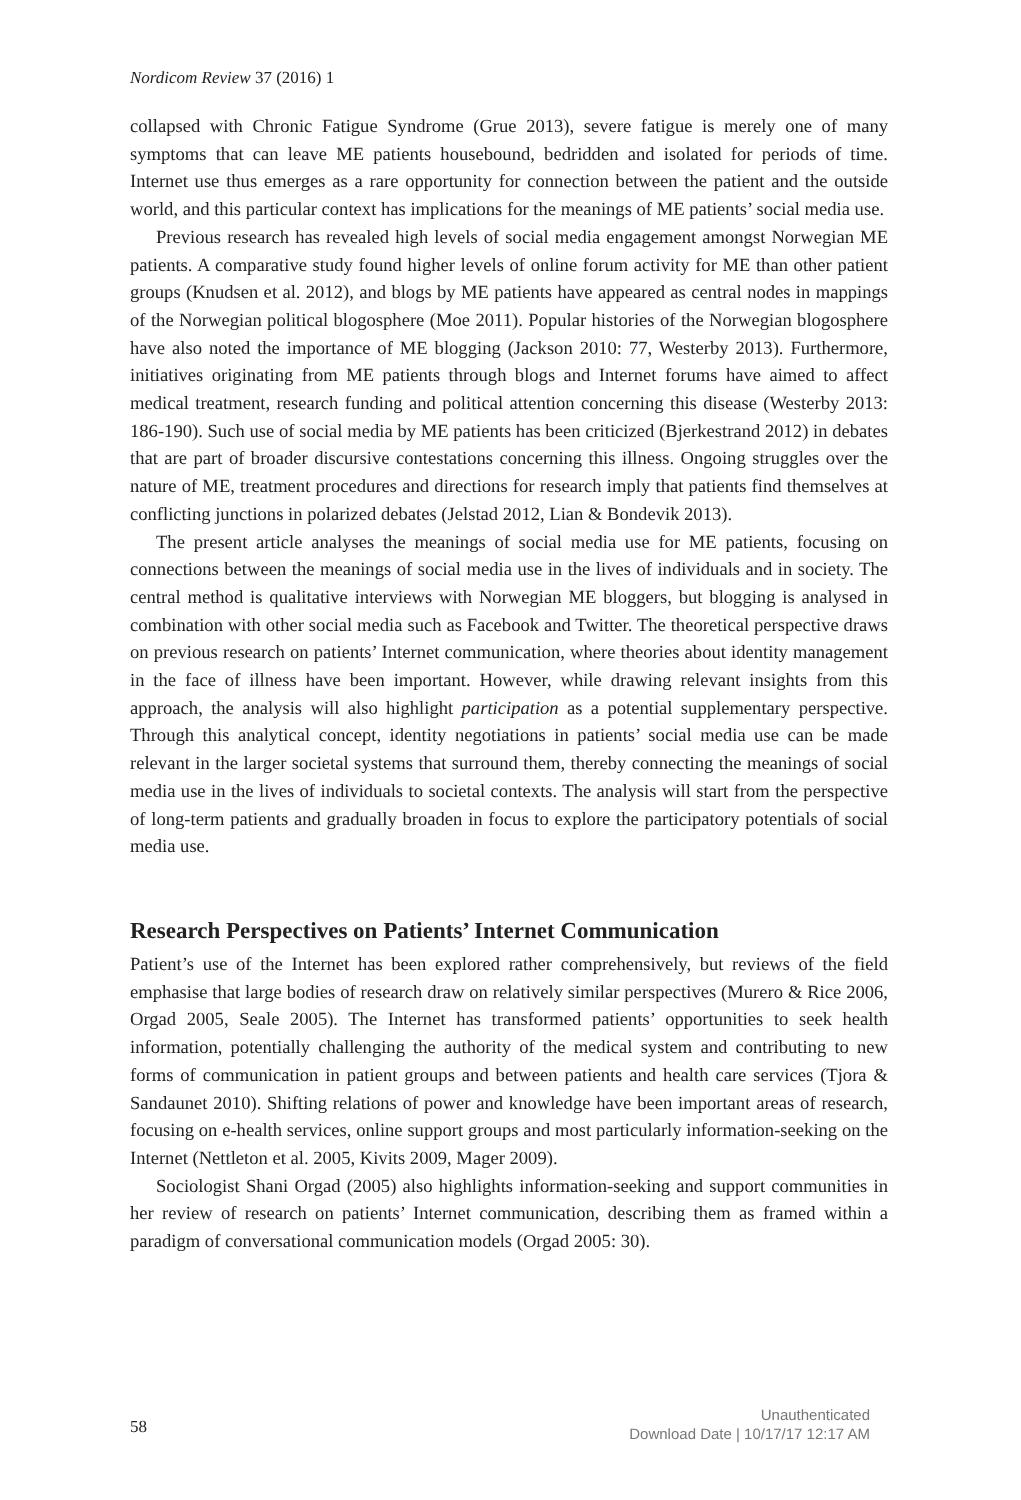Nordicom Review 37 (2016) 1
collapsed with Chronic Fatigue Syndrome (Grue 2013), severe fatigue is merely one of many symptoms that can leave ME patients housebound, bedridden and isolated for periods of time. Internet use thus emerges as a rare opportunity for connection between the patient and the outside world, and this particular context has implications for the meanings of ME patients’ social media use.
Previous research has revealed high levels of social media engagement amongst Norwegian ME patients. A comparative study found higher levels of online forum activity for ME than other patient groups (Knudsen et al. 2012), and blogs by ME patients have appeared as central nodes in mappings of the Norwegian political blogosphere (Moe 2011). Popular histories of the Norwegian blogosphere have also noted the importance of ME blogging (Jackson 2010: 77, Westerby 2013). Furthermore, initiatives originating from ME patients through blogs and Internet forums have aimed to affect medical treatment, research funding and political attention concerning this disease (Westerby 2013: 186-190). Such use of social media by ME patients has been criticized (Bjerkestrand 2012) in debates that are part of broader discursive contestations concerning this illness. Ongoing struggles over the nature of ME, treatment procedures and directions for research imply that patients find themselves at conflicting junctions in polarized debates (Jelstad 2012, Lian & Bondevik 2013).
The present article analyses the meanings of social media use for ME patients, focusing on connections between the meanings of social media use in the lives of individuals and in society. The central method is qualitative interviews with Norwegian ME bloggers, but blogging is analysed in combination with other social media such as Facebook and Twitter. The theoretical perspective draws on previous research on patients’ Internet communication, where theories about identity management in the face of illness have been important. However, while drawing relevant insights from this approach, the analysis will also highlight participation as a potential supplementary perspective. Through this analytical concept, identity negotiations in patients’ social media use can be made relevant in the larger societal systems that surround them, thereby connecting the meanings of social media use in the lives of individuals to societal contexts. The analysis will start from the perspective of long-term patients and gradually broaden in focus to explore the participatory potentials of social media use.
Research Perspectives on Patients’ Internet Communication
Patient’s use of the Internet has been explored rather comprehensively, but reviews of the field emphasise that large bodies of research draw on relatively similar perspectives (Murero & Rice 2006, Orgad 2005, Seale 2005). The Internet has transformed patients’ opportunities to seek health information, potentially challenging the authority of the medical system and contributing to new forms of communication in patient groups and between patients and health care services (Tjora & Sandaunet 2010). Shifting relations of power and knowledge have been important areas of research, focusing on e-health services, online support groups and most particularly information-seeking on the Internet (Nettleton et al. 2005, Kivits 2009, Mager 2009).
Sociologist Shani Orgad (2005) also highlights information-seeking and support communities in her review of research on patients’ Internet communication, describing them as framed within a paradigm of conversational communication models (Orgad 2005: 30).
58
Unauthenticated
Download Date | 10/17/17 12:17 AM